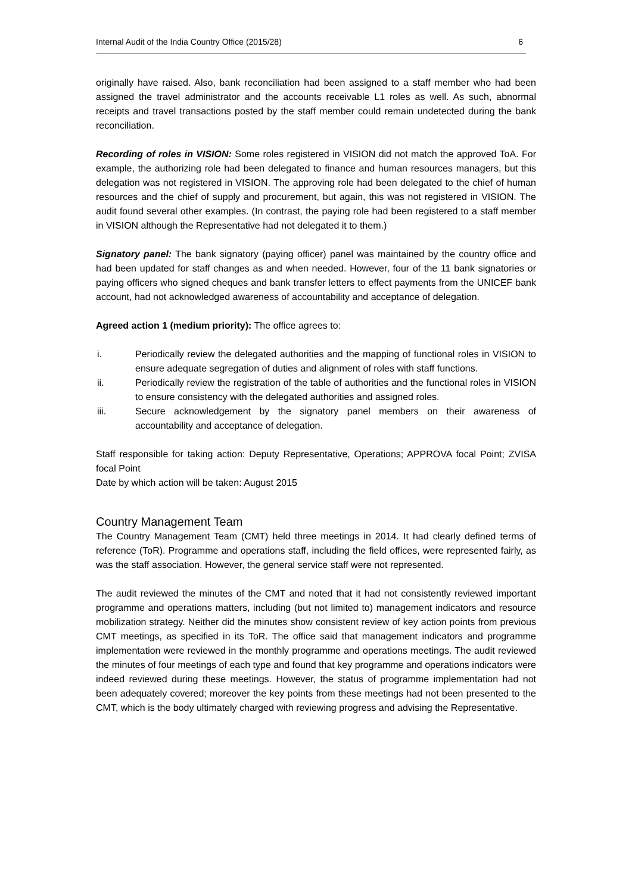Internal Audit of the India Country Office (2015/28) 6
originally have raised. Also, bank reconciliation had been assigned to a staff member who had been assigned the travel administrator and the accounts receivable L1 roles as well. As such, abnormal receipts and travel transactions posted by the staff member could remain undetected during the bank reconciliation.
Recording of roles in VISION: Some roles registered in VISION did not match the approved ToA. For example, the authorizing role had been delegated to finance and human resources managers, but this delegation was not registered in VISION. The approving role had been delegated to the chief of human resources and the chief of supply and procurement, but again, this was not registered in VISION. The audit found several other examples. (In contrast, the paying role had been registered to a staff member in VISION although the Representative had not delegated it to them.)
Signatory panel: The bank signatory (paying officer) panel was maintained by the country office and had been updated for staff changes as and when needed. However, four of the 11 bank signatories or paying officers who signed cheques and bank transfer letters to effect payments from the UNICEF bank account, had not acknowledged awareness of accountability and acceptance of delegation.
Agreed action 1 (medium priority): The office agrees to:
i. Periodically review the delegated authorities and the mapping of functional roles in VISION to ensure adequate segregation of duties and alignment of roles with staff functions.
ii. Periodically review the registration of the table of authorities and the functional roles in VISION to ensure consistency with the delegated authorities and assigned roles.
iii. Secure acknowledgement by the signatory panel members on their awareness of accountability and acceptance of delegation.
Staff responsible for taking action: Deputy Representative, Operations; APPROVA focal Point; ZVISA focal Point
Date by which action will be taken: August 2015
Country Management Team
The Country Management Team (CMT) held three meetings in 2014. It had clearly defined terms of reference (ToR). Programme and operations staff, including the field offices, were represented fairly, as was the staff association. However, the general service staff were not represented.
The audit reviewed the minutes of the CMT and noted that it had not consistently reviewed important programme and operations matters, including (but not limited to) management indicators and resource mobilization strategy. Neither did the minutes show consistent review of key action points from previous CMT meetings, as specified in its ToR. The office said that management indicators and programme implementation were reviewed in the monthly programme and operations meetings. The audit reviewed the minutes of four meetings of each type and found that key programme and operations indicators were indeed reviewed during these meetings. However, the status of programme implementation had not been adequately covered; moreover the key points from these meetings had not been presented to the CMT, which is the body ultimately charged with reviewing progress and advising the Representative.